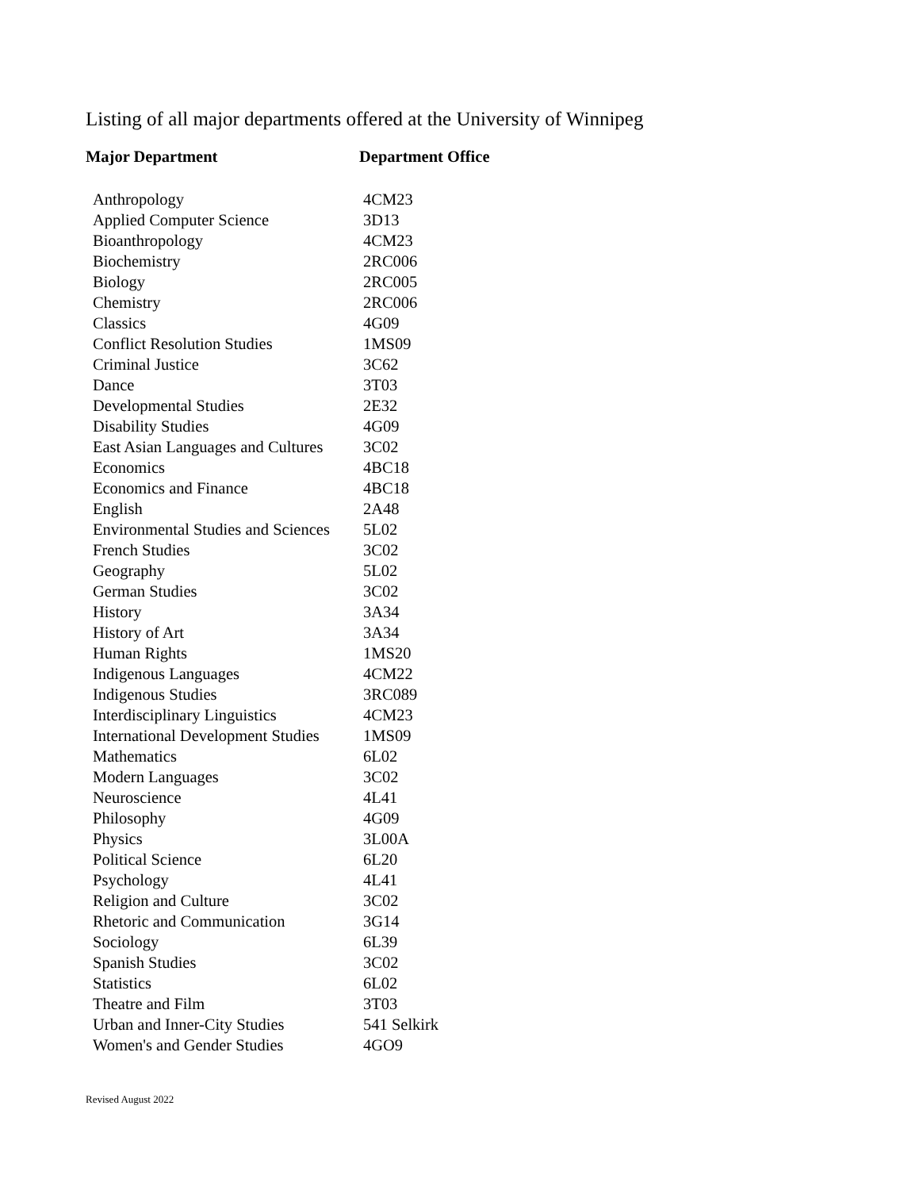Listing of all major departments offered at the University of Winnipeg
| Major Department | Department Office |
| --- | --- |
| Anthropology | 4CM23 |
| Applied Computer Science | 3D13 |
| Bioanthropology | 4CM23 |
| Biochemistry | 2RC006 |
| Biology | 2RC005 |
| Chemistry | 2RC006 |
| Classics | 4G09 |
| Conflict Resolution Studies | 1MS09 |
| Criminal Justice | 3C62 |
| Dance | 3T03 |
| Developmental Studies | 2E32 |
| Disability Studies | 4G09 |
| East Asian Languages and Cultures | 3C02 |
| Economics | 4BC18 |
| Economics and Finance | 4BC18 |
| English | 2A48 |
| Environmental Studies and Sciences | 5L02 |
| French Studies | 3C02 |
| Geography | 5L02 |
| German Studies | 3C02 |
| History | 3A34 |
| History of Art | 3A34 |
| Human Rights | 1MS20 |
| Indigenous Languages | 4CM22 |
| Indigenous Studies | 3RC089 |
| Interdisciplinary Linguistics | 4CM23 |
| International Development Studies | 1MS09 |
| Mathematics | 6L02 |
| Modern Languages | 3C02 |
| Neuroscience | 4L41 |
| Philosophy | 4G09 |
| Physics | 3L00A |
| Political Science | 6L20 |
| Psychology | 4L41 |
| Religion and Culture | 3C02 |
| Rhetoric and Communication | 3G14 |
| Sociology | 6L39 |
| Spanish Studies | 3C02 |
| Statistics | 6L02 |
| Theatre and Film | 3T03 |
| Urban and Inner-City Studies | 541 Selkirk |
| Women's and Gender Studies | 4GO9 |
Revised August 2022